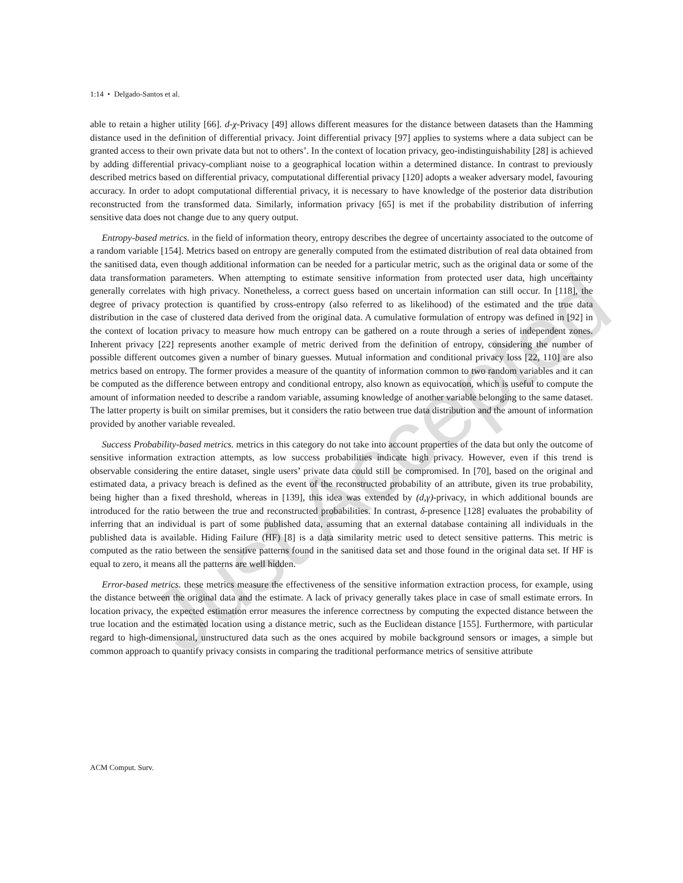Just Accepted
1:14 • Delgado-Santos et al.
able to retain a higher utility [66]. d-χ-Privacy [49] allows different measures for the distance between datasets than the Hamming distance used in the definition of differential privacy. Joint differential privacy [97] applies to systems where a data subject can be granted access to their own private data but not to others’. In the context of location privacy, geo-indistinguishability [28] is achieved by adding differential privacy-compliant noise to a geographical location within a determined distance. In contrast to previously described metrics based on differential privacy, computational differential privacy [120] adopts a weaker adversary model, favouring accuracy. In order to adopt computational differential privacy, it is necessary to have knowledge of the posterior data distribution reconstructed from the transformed data. Similarly, information privacy [65] is met if the probability distribution of inferring sensitive data does not change due to any query output.
Entropy-based metrics. in the field of information theory, entropy describes the degree of uncertainty associated to the outcome of a random variable [154]. Metrics based on entropy are generally computed from the estimated distribution of real data obtained from the sanitised data, even though additional information can be needed for a particular metric, such as the original data or some of the data transformation parameters. When attempting to estimate sensitive information from protected user data, high uncertainty generally correlates with high privacy. Nonetheless, a correct guess based on uncertain information can still occur. In [118], the degree of privacy protection is quantified by cross-entropy (also referred to as likelihood) of the estimated and the true data distribution in the case of clustered data derived from the original data. A cumulative formulation of entropy was defined in [92] in the context of location privacy to measure how much entropy can be gathered on a route through a series of independent zones. Inherent privacy [22] represents another example of metric derived from the definition of entropy, considering the number of possible different outcomes given a number of binary guesses. Mutual information and conditional privacy loss [22, 110] are also metrics based on entropy. The former provides a measure of the quantity of information common to two random variables and it can be computed as the difference between entropy and conditional entropy, also known as equivocation, which is useful to compute the amount of information needed to describe a random variable, assuming knowledge of another variable belonging to the same dataset. The latter property is built on similar premises, but it considers the ratio between true data distribution and the amount of information provided by another variable revealed.
Success Probability-based metrics. metrics in this category do not take into account properties of the data but only the outcome of sensitive information extraction attempts, as low success probabilities indicate high privacy. However, even if this trend is observable considering the entire dataset, single users’ private data could still be compromised. In [70], based on the original and estimated data, a privacy breach is defined as the event of the reconstructed probability of an attribute, given its true probability, being higher than a fixed threshold, whereas in [139], this idea was extended by (d,γ)-privacy, in which additional bounds are introduced for the ratio between the true and reconstructed probabilities. In contrast, δ-presence [128] evaluates the probability of inferring that an individual is part of some published data, assuming that an external database containing all individuals in the published data is available. Hiding Failure (HF) [8] is a data similarity metric used to detect sensitive patterns. This metric is computed as the ratio between the sensitive patterns found in the sanitised data set and those found in the original data set. If HF is equal to zero, it means all the patterns are well hidden.
Error-based metrics. these metrics measure the effectiveness of the sensitive information extraction process, for example, using the distance between the original data and the estimate. A lack of privacy generally takes place in case of small estimate errors. In location privacy, the expected estimation error measures the inference correctness by computing the expected distance between the true location and the estimated location using a distance metric, such as the Euclidean distance [155]. Furthermore, with particular regard to high-dimensional, unstructured data such as the ones acquired by mobile background sensors or images, a simple but common approach to quantify privacy consists in comparing the traditional performance metrics of sensitive attribute
ACM Comput. Surv.